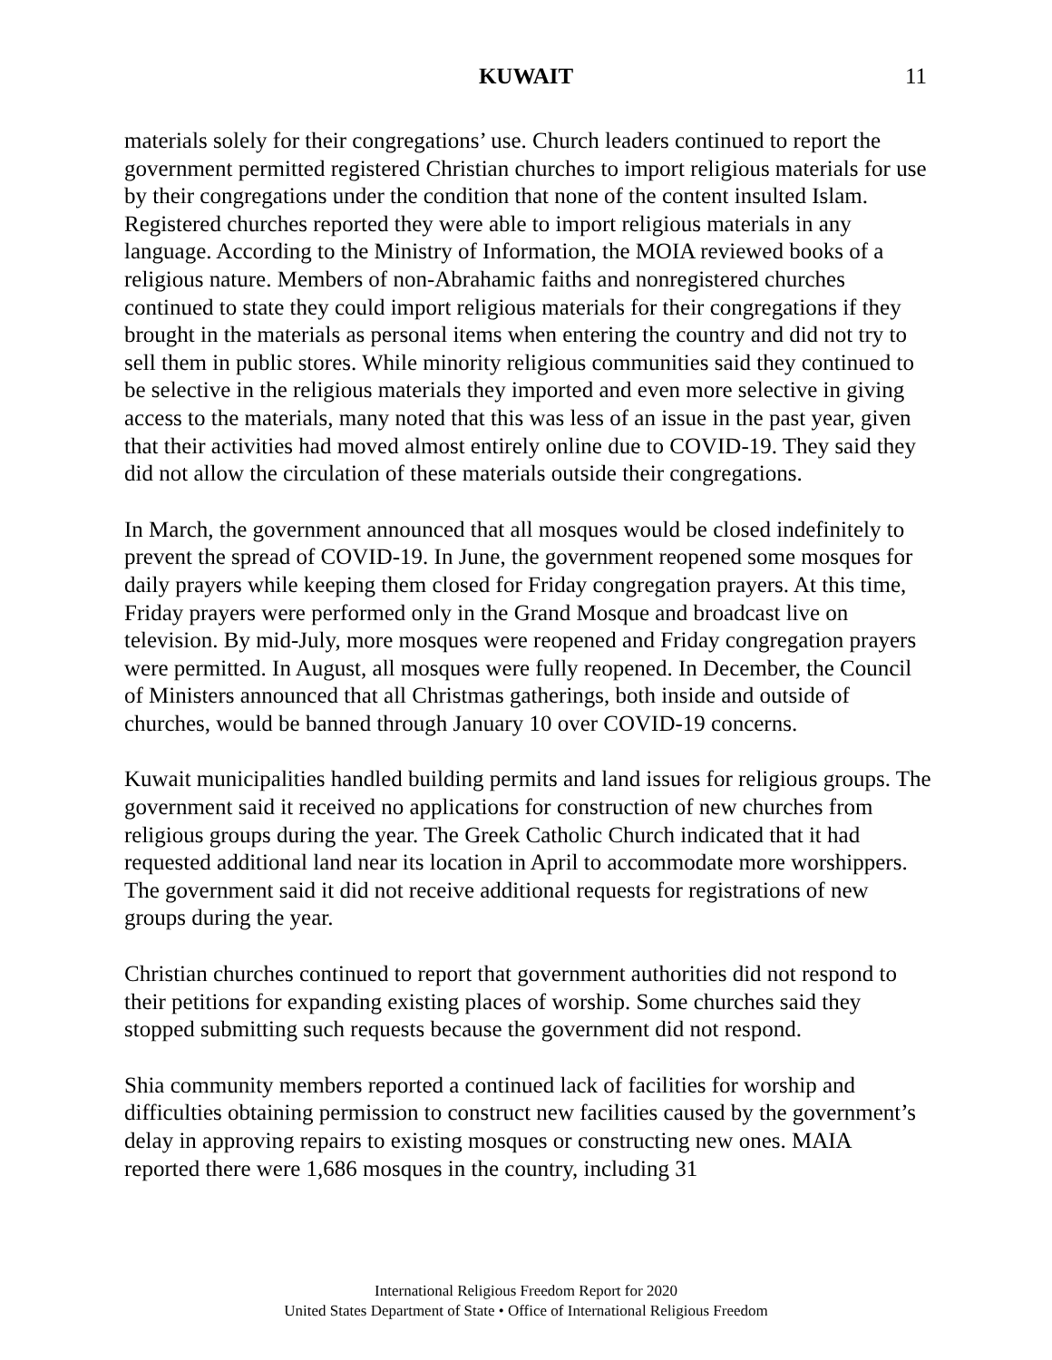KUWAIT 11
materials solely for their congregations’ use. Church leaders continued to report the government permitted registered Christian churches to import religious materials for use by their congregations under the condition that none of the content insulted Islam. Registered churches reported they were able to import religious materials in any language. According to the Ministry of Information, the MOIA reviewed books of a religious nature. Members of non-Abrahamic faiths and nonregistered churches continued to state they could import religious materials for their congregations if they brought in the materials as personal items when entering the country and did not try to sell them in public stores. While minority religious communities said they continued to be selective in the religious materials they imported and even more selective in giving access to the materials, many noted that this was less of an issue in the past year, given that their activities had moved almost entirely online due to COVID-19. They said they did not allow the circulation of these materials outside their congregations.
In March, the government announced that all mosques would be closed indefinitely to prevent the spread of COVID-19. In June, the government reopened some mosques for daily prayers while keeping them closed for Friday congregation prayers. At this time, Friday prayers were performed only in the Grand Mosque and broadcast live on television. By mid-July, more mosques were reopened and Friday congregation prayers were permitted. In August, all mosques were fully reopened. In December, the Council of Ministers announced that all Christmas gatherings, both inside and outside of churches, would be banned through January 10 over COVID-19 concerns.
Kuwait municipalities handled building permits and land issues for religious groups. The government said it received no applications for construction of new churches from religious groups during the year. The Greek Catholic Church indicated that it had requested additional land near its location in April to accommodate more worshippers. The government said it did not receive additional requests for registrations of new groups during the year.
Christian churches continued to report that government authorities did not respond to their petitions for expanding existing places of worship. Some churches said they stopped submitting such requests because the government did not respond.
Shia community members reported a continued lack of facilities for worship and difficulties obtaining permission to construct new facilities caused by the government’s delay in approving repairs to existing mosques or constructing new ones. MAIA reported there were 1,686 mosques in the country, including 31
International Religious Freedom Report for 2020
United States Department of State • Office of International Religious Freedom